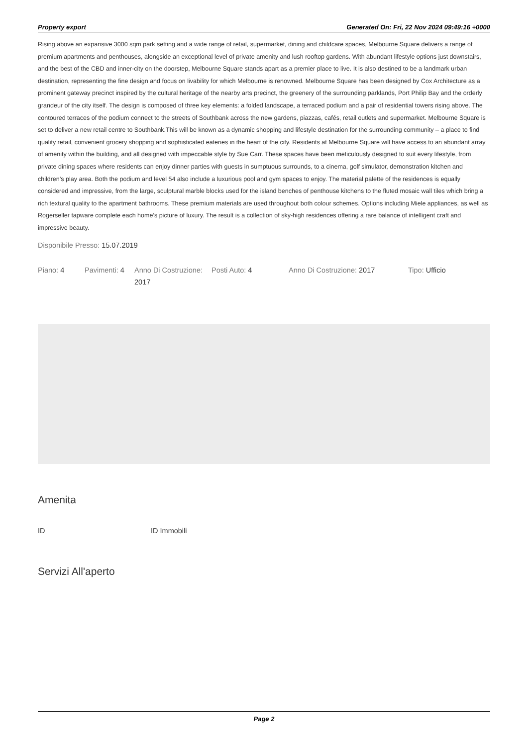Property export Generated On: Fri, 22 Nov 2024 09:49:16 +0000
Rising above an expansive 3000 sqm park setting and a wide range of retail, supermarket, dining and childcare spaces, Melbourne Square delivers a range of premium apartments and penthouses, alongside an exceptional level of private amenity and lush rooftop gardens. With abundant lifestyle options just downstairs, and the best of the CBD and inner-city on the doorstep, Melbourne Square stands apart as a premier place to live. It is also destined to be a landmark urban destination, representing the fine design and focus on livability for which Melbourne is renowned. Melbourne Square has been designed by Cox Architecture as a prominent gateway precinct inspired by the cultural heritage of the nearby arts precinct, the greenery of the surrounding parklands, Port Philip Bay and the orderly grandeur of the city itself. The design is composed of three key elements: a folded landscape, a terraced podium and a pair of residential towers rising above. The contoured terraces of the podium connect to the streets of Southbank across the new gardens, piazzas, cafés, retail outlets and supermarket. Melbourne Square is set to deliver a new retail centre to Southbank.This will be known as a dynamic shopping and lifestyle destination for the surrounding community – a place to find quality retail, convenient grocery shopping and sophisticated eateries in the heart of the city. Residents at Melbourne Square will have access to an abundant array of amenity within the building, and all designed with impeccable style by Sue Carr. These spaces have been meticulously designed to suit every lifestyle, from private dining spaces where residents can enjoy dinner parties with guests in sumptuous surrounds, to a cinema, golf simulator, demonstration kitchen and children’s play area. Both the podium and level 54 also include a luxurious pool and gym spaces to enjoy. The material palette of the residences is equally considered and impressive, from the large, sculptural marble blocks used for the island benches of penthouse kitchens to the fluted mosaic wall tiles which bring a rich textural quality to the apartment bathrooms. These premium materials are used throughout both colour schemes. Options including Miele appliances, as well as Rogerseller tapware complete each home’s picture of luxury. The result is a collection of sky-high residences offering a rare balance of intelligent craft and impressive beauty.
Disponibile Presso: 15.07.2019
| Piano: 4 | Pavimenti: 4 | Anno Di Costruzione: 2017 | Posti Auto: 4 | Anno Di Costruzione: 2017 | Tipo: Ufficio |
Amenita
ID ID Immobili
Servizi All'aperto
Page 2